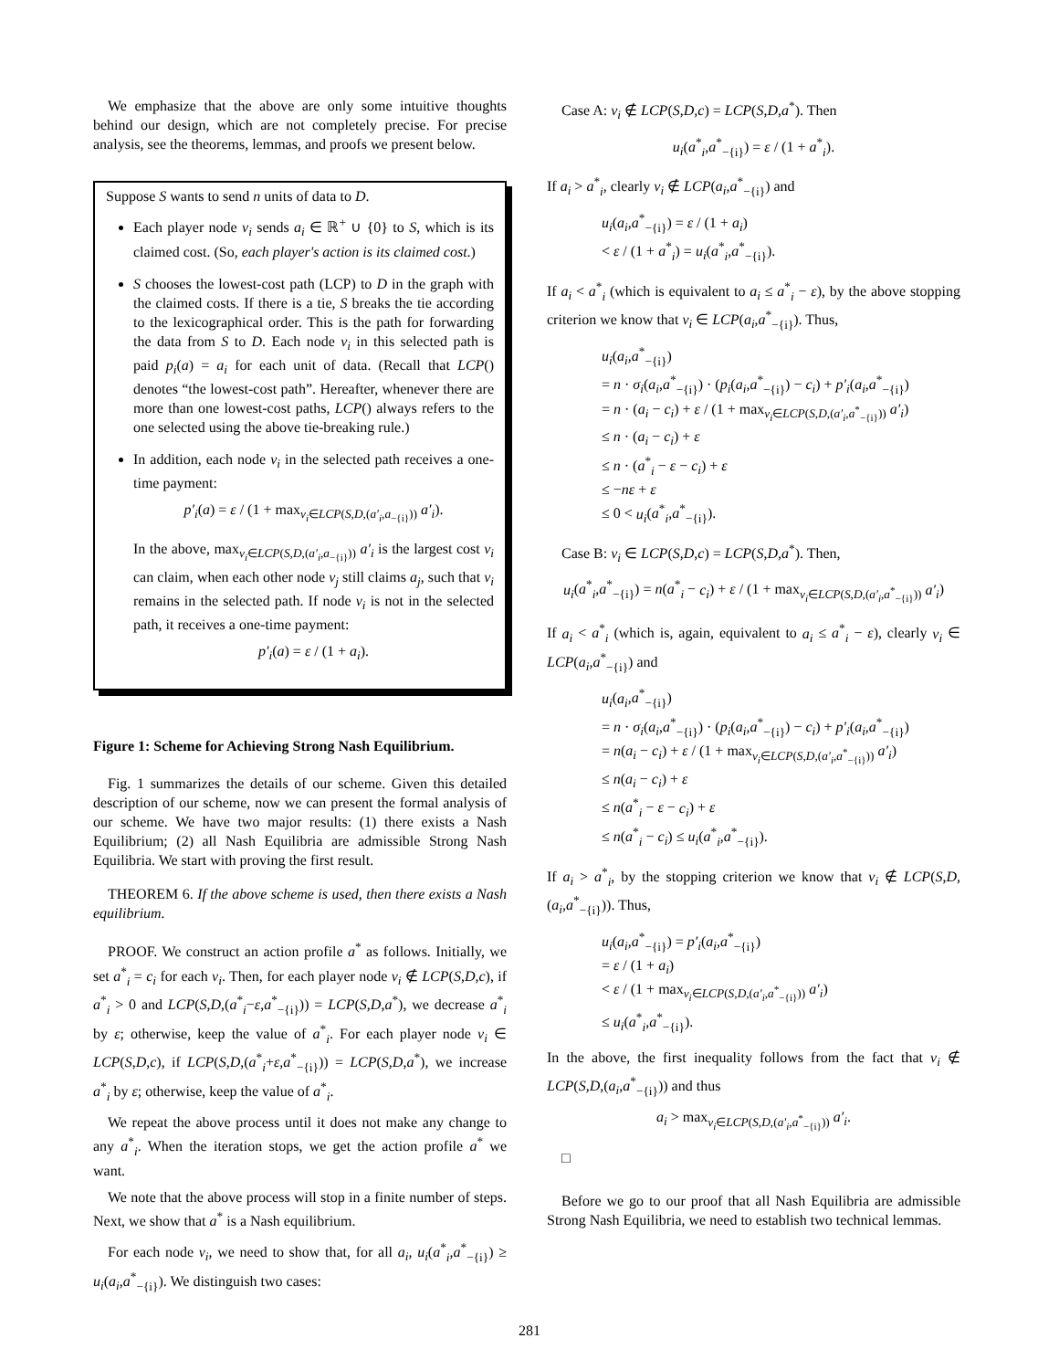We emphasize that the above are only some intuitive thoughts behind our design, which are not completely precise. For precise analysis, see the theorems, lemmas, and proofs we present below.
Suppose S wants to send n units of data to D.
Each player node v<sub>i</sub> sends a<sub>i</sub> ∈ ℝ<sup>+</sup> ∪ {0} to S, which is its claimed cost. (So, each player's action is its claimed cost.)
S chooses the lowest-cost path (LCP) to D in the graph with the claimed costs. If there is a tie, S breaks the tie according to the lexicographical order. This is the path for forwarding the data from S to D. Each node v<sub>i</sub> in this selected path is paid p<sub>i</sub>(a) = a<sub>i</sub> for each unit of data. (Recall that LCP() denotes “the lowest-cost path”. Hereafter, whenever there are more than one lowest-cost paths, LCP() always refers to the one selected using the above tie-breaking rule.)
In addition, each node v<sub>i</sub> in the selected path receives a one-time payment:
p′<sub>i</sub>(a) = ε / (1 + max<sub>v<sub>i</sub>∈LCP(S,D,(a′<sub>i</sub>,a<sub>−{i}</sub>))</sub> a′<sub>i</sub>).
In the above, max<sub>v<sub>i</sub>∈LCP(S,D,(a′<sub>i</sub>,a<sub>−{i}</sub>))</sub> a′<sub>i</sub> is the largest cost v<sub>i</sub> can claim, when each other node v<sub>j</sub> still claims a<sub>j</sub>, such that v<sub>i</sub> remains in the selected path. If node v<sub>i</sub> is not in the selected path, it receives a one-time payment:
p′<sub>i</sub>(a) = ε / (1 + a<sub>i</sub>).
Figure 1: Scheme for Achieving Strong Nash Equilibrium.
Fig. 1 summarizes the details of our scheme. Given this detailed description of our scheme, now we can present the formal analysis of our scheme. We have two major results: (1) there exists a Nash Equilibrium; (2) all Nash Equilibria are admissible Strong Nash Equilibria. We start with proving the first result.
THEOREM 6. If the above scheme is used, then there exists a Nash equilibrium.
PROOF. We construct an action profile a<sup>*</sup> as follows. Initially, we set a<sup>*</sup><sub>i</sub> = c<sub>i</sub> for each v<sub>i</sub>. Then, for each player node v<sub>i</sub> ∉ LCP(S,D,c), if a<sup>*</sup><sub>i</sub> > 0 and LCP(S,D,(a<sup>*</sup><sub>i</sub>−ε,a<sup>*</sup><sub>−{i}</sub>)) = LCP(S,D,a<sup>*</sup>), we decrease a<sup>*</sup><sub>i</sub> by ε; otherwise, keep the value of a<sup>*</sup><sub>i</sub>. For each player node v<sub>i</sub> ∈ LCP(S,D,c), if LCP(S,D,(a<sup>*</sup><sub>i</sub>+ε,a<sup>*</sup><sub>−{i}</sub>)) = LCP(S,D,a<sup>*</sup>), we increase a<sup>*</sup><sub>i</sub> by ε; otherwise, keep the value of a<sup>*</sup><sub>i</sub>.
We repeat the above process until it does not make any change to any a<sup>*</sup><sub>i</sub>. When the iteration stops, we get the action profile a<sup>*</sup> we want.
We note that the above process will stop in a finite number of steps. Next, we show that a<sup>*</sup> is a Nash equilibrium.
For each node v<sub>i</sub>, we need to show that, for all a<sub>i</sub>, u<sub>i</sub>(a<sup>*</sup><sub>i</sub>,a<sup>*</sup><sub>−{i}</sub>) ≥ u<sub>i</sub>(a<sub>i</sub>,a<sup>*</sup><sub>−{i}</sub>). We distinguish two cases:
Case A: v<sub>i</sub> ∉ LCP(S,D,c) = LCP(S,D,a<sup>*</sup>). Then
u<sub>i</sub>(a<sup>*</sup><sub>i</sub>,a<sup>*</sup><sub>−{i}</sub>) = ε / (1 + a<sup>*</sup><sub>i</sub>).
If a<sub>i</sub> > a<sup>*</sup><sub>i</sub>, clearly v<sub>i</sub> ∉ LCP(a<sub>i</sub>,a<sup>*</sup><sub>−{i}</sub>) and
u<sub>i</sub>(a<sub>i</sub>,a<sup>*</sup><sub>−{i}</sub>) = ε / (1 + a<sub>i</sub>)
< ε / (1 + a<sup>*</sup><sub>i</sub>) = u<sub>i</sub>(a<sup>*</sup><sub>i</sub>,a<sup>*</sup><sub>−{i}</sub>).
If a<sub>i</sub> < a<sup>*</sup><sub>i</sub> (which is equivalent to a<sub>i</sub> ≤ a<sup>*</sup><sub>i</sub> − ε), by the above stopping criterion we know that v<sub>i</sub> ∈ LCP(a<sub>i</sub>,a<sup>*</sup><sub>−{i}</sub>). Thus,
u<sub>i</sub>(a<sub>i</sub>,a<sup>*</sup><sub>−{i}</sub>)
= n · σ<sub>i</sub>(a<sub>i</sub>,a<sup>*</sup><sub>−{i}</sub>) · (p<sub>i</sub>(a<sub>i</sub>,a<sup>*</sup><sub>−{i}</sub>) − c<sub>i</sub>) + p′<sub>i</sub>(a<sub>i</sub>,a<sup>*</sup><sub>−{i}</sub>)
= n · (a<sub>i</sub> − c<sub>i</sub>) + ε / (1 + max<sub>v<sub>i</sub>∈LCP(S,D,(a′<sub>i</sub>,a<sup>*</sup><sub>−{i}</sub>))</sub> a′<sub>i</sub>)
≤ n · (a<sub>i</sub> − c<sub>i</sub>) + ε
≤ n · (a<sup>*</sup><sub>i</sub> − ε − c<sub>i</sub>) + ε
≤ −nε + ε
≤ 0 < u<sub>i</sub>(a<sup>*</sup><sub>i</sub>,a<sup>*</sup><sub>−{i}</sub>).
Case B: v<sub>i</sub> ∈ LCP(S,D,c) = LCP(S,D,a<sup>*</sup>). Then,
u<sub>i</sub>(a<sup>*</sup><sub>i</sub>,a<sup>*</sup><sub>−{i}</sub>) = n(a<sup>*</sup><sub>i</sub> − c<sub>i</sub>) + ε / (1 + max<sub>v<sub>i</sub>∈LCP(S,D,(a′<sub>i</sub>,a<sup>*</sup><sub>−{i}</sub>))</sub> a′<sub>i</sub>)
If a<sub>i</sub> < a<sup>*</sup><sub>i</sub> (which is, again, equivalent to a<sub>i</sub> ≤ a<sup>*</sup><sub>i</sub> − ε), clearly v<sub>i</sub> ∈ LCP(a<sub>i</sub>,a<sup>*</sup><sub>−{i}</sub>) and
u<sub>i</sub>(a<sub>i</sub>,a<sup>*</sup><sub>−{i}</sub>)
= n · σ<sub>i</sub>(a<sub>i</sub>,a<sup>*</sup><sub>−{i}</sub>) · (p<sub>i</sub>(a<sub>i</sub>,a<sup>*</sup><sub>−{i}</sub>) − c<sub>i</sub>) + p′<sub>i</sub>(a<sub>i</sub>,a<sup>*</sup><sub>−{i}</sub>)
= n(a<sub>i</sub> − c<sub>i</sub>) + ε / (1 + max<sub>v<sub>i</sub>∈LCP(S,D,(a′<sub>i</sub>,a<sup>*</sup><sub>−{i}</sub>))</sub> a′<sub>i</sub>)
≤ n(a<sub>i</sub> − c<sub>i</sub>) + ε
≤ n(a<sup>*</sup><sub>i</sub> − ε − c<sub>i</sub>) + ε
≤ n(a<sup>*</sup><sub>i</sub> − c<sub>i</sub>) ≤ u<sub>i</sub>(a<sup>*</sup><sub>i</sub>,a<sup>*</sup><sub>−{i}</sub>).
If a<sub>i</sub> > a<sup>*</sup><sub>i</sub>, by the stopping criterion we know that v<sub>i</sub> ∉ LCP(S,D,(a<sub>i</sub>,a<sup>*</sup><sub>−{i}</sub>)). Thus,
u<sub>i</sub>(a<sub>i</sub>,a<sup>*</sup><sub>−{i}</sub>) = p′<sub>i</sub>(a<sub>i</sub>,a<sup>*</sup><sub>−{i}</sub>)
= ε / (1 + a<sub>i</sub>)
< ε / (1 + max<sub>v<sub>i</sub>∈LCP(S,D,(a′<sub>i</sub>,a<sup>*</sup><sub>−{i}</sub>))</sub> a′<sub>i</sub>)
≤ u<sub>i</sub>(a<sup>*</sup><sub>i</sub>,a<sup>*</sup><sub>−{i}</sub>).
In the above, the first inequality follows from the fact that v<sub>i</sub> ∉ LCP(S,D,(a<sub>i</sub>,a<sup>*</sup><sub>−{i}</sub>)) and thus
a<sub>i</sub> > max<sub>v<sub>i</sub>∈LCP(S,D,(a′<sub>i</sub>,a<sup>*</sup><sub>−{i}</sub>))</sub> a′<sub>i</sub>.
□
Before we go to our proof that all Nash Equilibria are admissible Strong Nash Equilibria, we need to establish two technical lemmas.
281